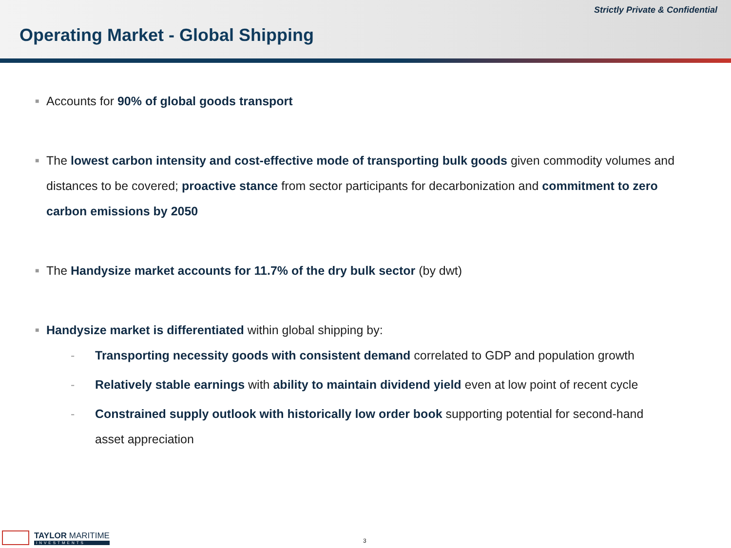Strictly Private & Confidential
Operating Market - Global Shipping
■ Accounts for 90% of global goods transport
■ The lowest carbon intensity and cost-effective mode of transporting bulk goods given commodity volumes and distances to be covered; proactive stance from sector participants for decarbonization and commitment to zero carbon emissions by 2050
■ The Handysize market accounts for 11.7% of the dry bulk sector (by dwt)
■ Handysize market is differentiated within global shipping by:
- Transporting necessity goods with consistent demand correlated to GDP and population growth
- Relatively stable earnings with ability to maintain dividend yield even at low point of recent cycle
- Constrained supply outlook with historically low order book supporting potential for second-hand asset appreciation
TAYLOR MARITIME
INVESTMENTS
3